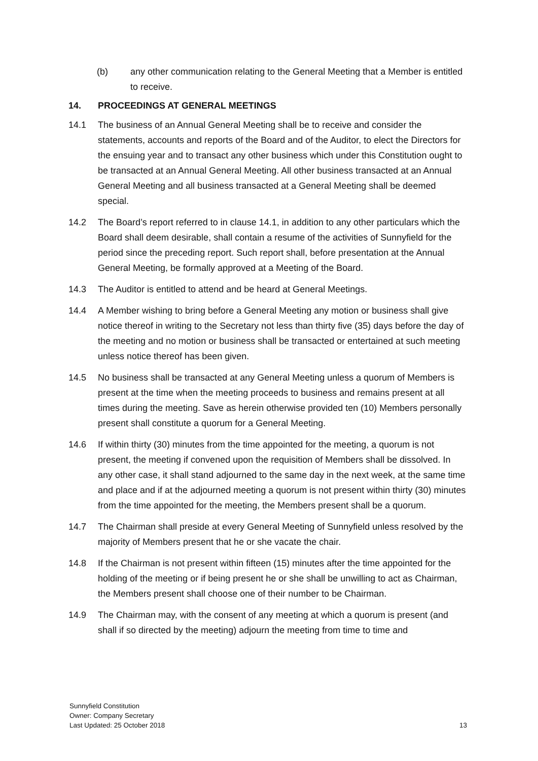(b) any other communication relating to the General Meeting that a Member is entitled to receive.
14. PROCEEDINGS AT GENERAL MEETINGS
14.1 The business of an Annual General Meeting shall be to receive and consider the statements, accounts and reports of the Board and of the Auditor, to elect the Directors for the ensuing year and to transact any other business which under this Constitution ought to be transacted at an Annual General Meeting. All other business transacted at an Annual General Meeting and all business transacted at a General Meeting shall be deemed special.
14.2 The Board’s report referred to in clause 14.1, in addition to any other particulars which the Board shall deem desirable, shall contain a resume of the activities of Sunnyfield for the period since the preceding report. Such report shall, before presentation at the Annual General Meeting, be formally approved at a Meeting of the Board.
14.3 The Auditor is entitled to attend and be heard at General Meetings.
14.4 A Member wishing to bring before a General Meeting any motion or business shall give notice thereof in writing to the Secretary not less than thirty five (35) days before the day of the meeting and no motion or business shall be transacted or entertained at such meeting unless notice thereof has been given.
14.5 No business shall be transacted at any General Meeting unless a quorum of Members is present at the time when the meeting proceeds to business and remains present at all times during the meeting. Save as herein otherwise provided ten (10) Members personally present shall constitute a quorum for a General Meeting.
14.6 If within thirty (30) minutes from the time appointed for the meeting, a quorum is not present, the meeting if convened upon the requisition of Members shall be dissolved. In any other case, it shall stand adjourned to the same day in the next week, at the same time and place and if at the adjourned meeting a quorum is not present within thirty (30) minutes from the time appointed for the meeting, the Members present shall be a quorum.
14.7 The Chairman shall preside at every General Meeting of Sunnyfield unless resolved by the majority of Members present that he or she vacate the chair.
14.8 If the Chairman is not present within fifteen (15) minutes after the time appointed for the holding of the meeting or if being present he or she shall be unwilling to act as Chairman, the Members present shall choose one of their number to be Chairman.
14.9 The Chairman may, with the consent of any meeting at which a quorum is present (and shall if so directed by the meeting) adjourn the meeting from time to time and
Sunnyfield Constitution
Owner: Company Secretary
Last Updated: 25 October 2018
13